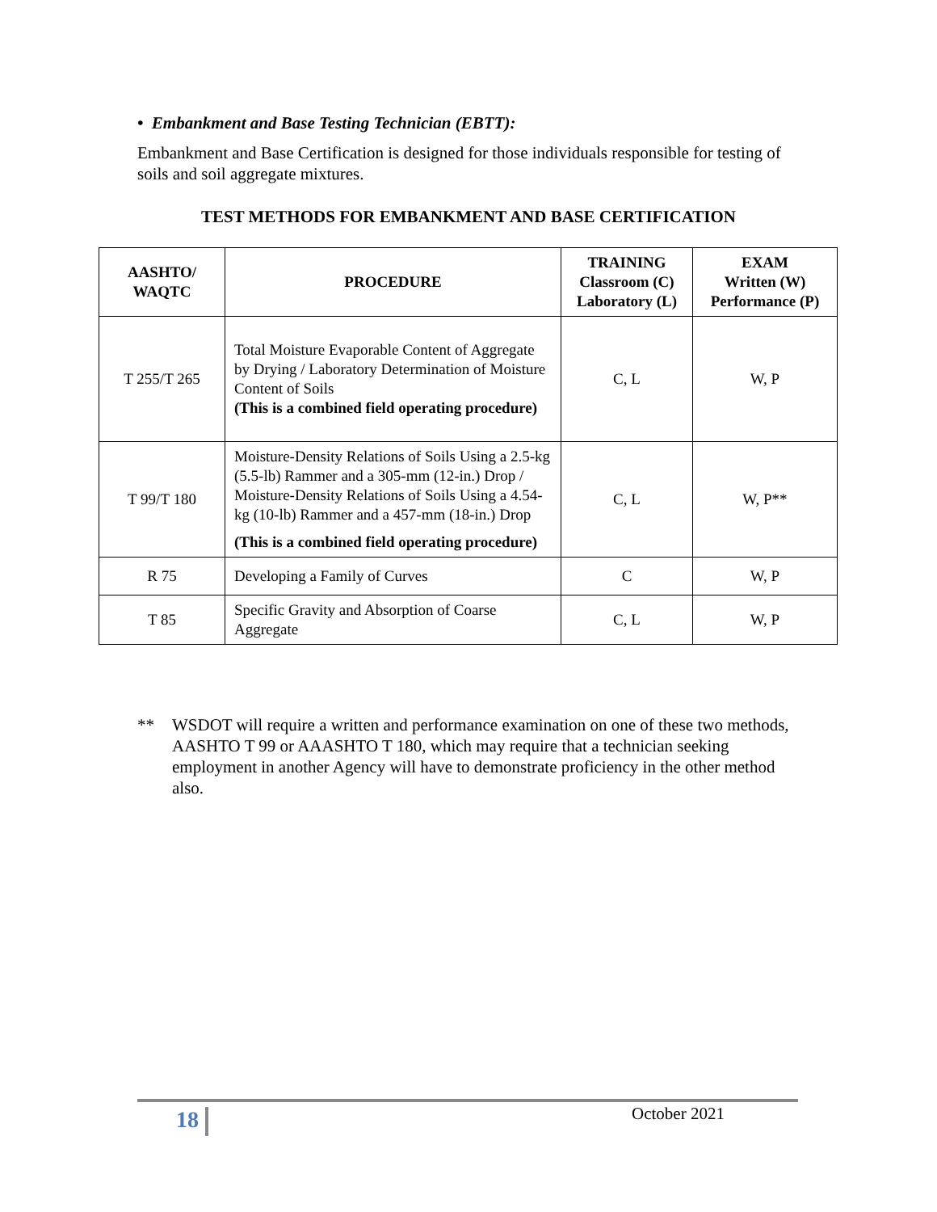• Embankment and Base Testing Technician (EBTT):
Embankment and Base Certification is designed for those individuals responsible for testing of soils and soil aggregate mixtures.
TEST METHODS FOR EMBANKMENT AND BASE CERTIFICATION
| AASHTO/ WAQTC | PROCEDURE | TRAINING Classroom (C) Laboratory (L) | EXAM Written (W) Performance (P) |
| --- | --- | --- | --- |
| T 255/T 265 | Total Moisture Evaporable Content of Aggregate by Drying / Laboratory Determination of Moisture Content of Soils (This is a combined field operating procedure) | C, L | W, P |
| T 99/T 180 | Moisture-Density Relations of Soils Using a 2.5-kg (5.5-lb) Rammer and a 305-mm (12-in.) Drop / Moisture-Density Relations of Soils Using a 4.54-kg (10-lb) Rammer and a 457-mm (18-in.) Drop (This is a combined field operating procedure) | C, L | W, P** |
| R 75 | Developing a Family of Curves | C | W, P |
| T 85 | Specific Gravity and Absorption of Coarse Aggregate | C, L | W, P |
** WSDOT will require a written and performance examination on one of these two methods, AASHTO T 99 or AAASHTO T 180, which may require that a technician seeking employment in another Agency will have to demonstrate proficiency in the other method also.
18 October 2021